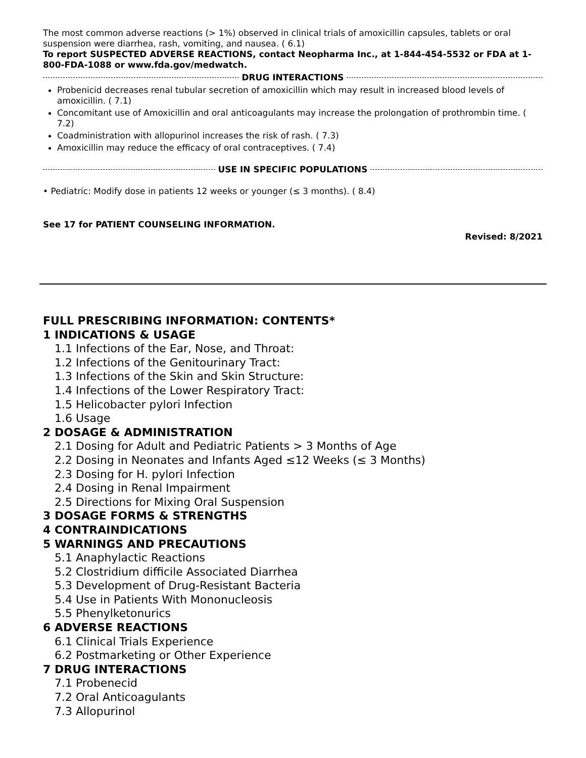The most common adverse reactions (> 1%) observed in clinical trials of amoxicillin capsules, tablets or oral suspension were diarrhea, rash, vomiting, and nausea. ( 6.1)
To report SUSPECTED ADVERSE REACTIONS, contact Neopharma Inc., at 1-844-454-5532 or FDA at 1-800-FDA-1088 or www.fda.gov/medwatch.
DRUG INTERACTIONS
Probenicid decreases renal tubular secretion of amoxicillin which may result in increased blood levels of amoxicillin. ( 7.1)
Concomitant use of Amoxicillin and oral anticoagulants may increase the prolongation of prothrombin time. ( 7.2)
Coadministration with allopurinol increases the risk of rash. ( 7.3)
Amoxicillin may reduce the efficacy of oral contraceptives. ( 7.4)
USE IN SPECIFIC POPULATIONS
• Pediatric: Modify dose in patients 12 weeks or younger (≤ 3 months). ( 8.4)
See 17 for PATIENT COUNSELING INFORMATION.
Revised: 8/2021
FULL PRESCRIBING INFORMATION: CONTENTS*
1 INDICATIONS & USAGE
1.1 Infections of the Ear, Nose, and Throat:
1.2 Infections of the Genitourinary Tract:
1.3 Infections of the Skin and Skin Structure:
1.4 Infections of the Lower Respiratory Tract:
1.5 Helicobacter pylori Infection
1.6 Usage
2 DOSAGE & ADMINISTRATION
2.1 Dosing for Adult and Pediatric Patients > 3 Months of Age
2.2 Dosing in Neonates and Infants Aged ≤12 Weeks (≤ 3 Months)
2.3 Dosing for H. pylori Infection
2.4 Dosing in Renal Impairment
2.5 Directions for Mixing Oral Suspension
3 DOSAGE FORMS & STRENGTHS
4 CONTRAINDICATIONS
5 WARNINGS AND PRECAUTIONS
5.1 Anaphylactic Reactions
5.2 Clostridium difficile Associated Diarrhea
5.3 Development of Drug-Resistant Bacteria
5.4 Use in Patients With Mononucleosis
5.5 Phenylketonurics
6 ADVERSE REACTIONS
6.1 Clinical Trials Experience
6.2 Postmarketing or Other Experience
7 DRUG INTERACTIONS
7.1 Probenecid
7.2 Oral Anticoagulants
7.3 Allopurinol